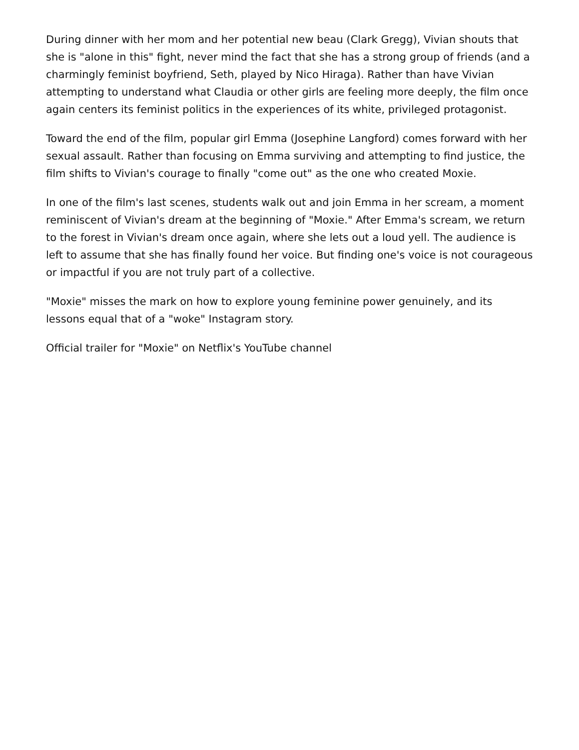During dinner with her mom and her potential new beau (Clark Gregg), Vivian shouts that she is "alone in this" fight, never mind the fact that she has a strong group of friends (and a charmingly feminist boyfriend, Seth, played by Nico Hiraga). Rather than have Vivian attempting to understand what Claudia or other girls are feeling more deeply, the film once again centers its feminist politics in the experiences of its white, privileged protagonist.
Toward the end of the film, popular girl Emma (Josephine Langford) comes forward with her sexual assault. Rather than focusing on Emma surviving and attempting to find justice, the film shifts to Vivian's courage to finally "come out" as the one who created Moxie.
In one of the film's last scenes, students walk out and join Emma in her scream, a moment reminiscent of Vivian's dream at the beginning of "Moxie." After Emma's scream, we return to the forest in Vivian's dream once again, where she lets out a loud yell. The audience is left to assume that she has finally found her voice. But finding one's voice is not courageous or impactful if you are not truly part of a collective.
"Moxie" misses the mark on how to explore young feminine power genuinely, and its lessons equal that of a "woke" Instagram story.
Official trailer for "Moxie" on Netflix's YouTube channel